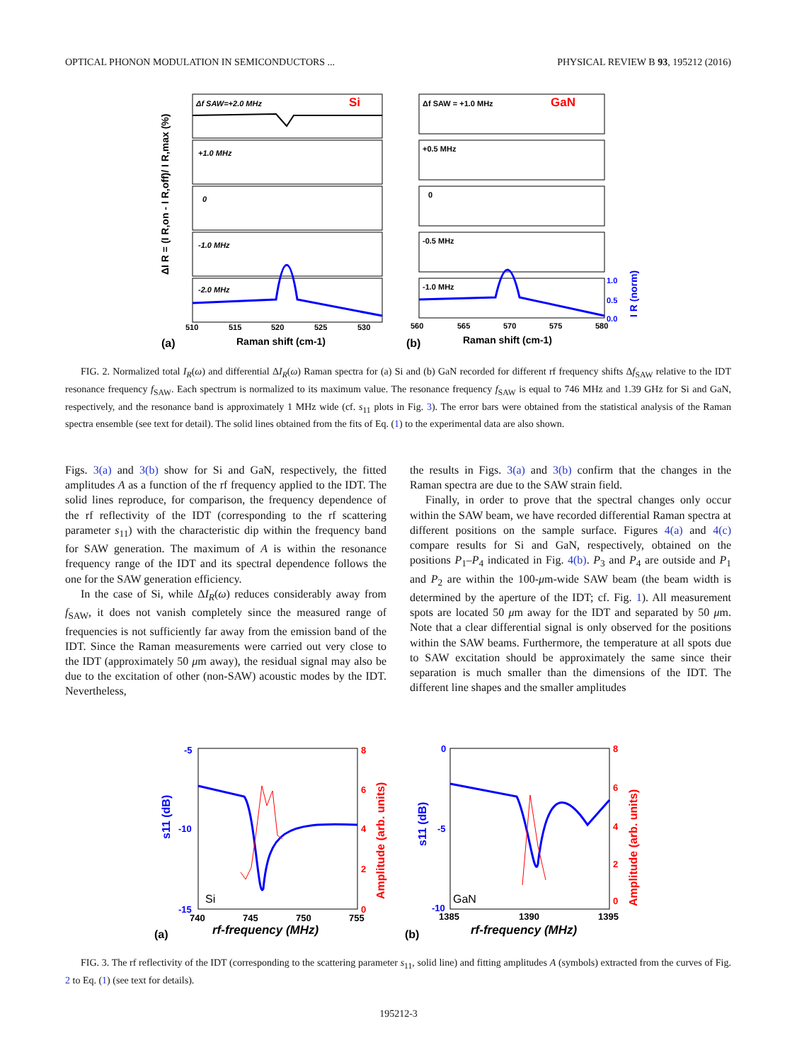OPTICAL PHONON MODULATION IN SEMICONDUCTORS ... PHYSICAL REVIEW B 93, 195212 (2016)
Si
GaN
Δf SAW=+2.0 MHz
+1.0 MHz
0
-1.0 MHz
-2.0 MHz
Δf SAW = +1.0 MHz
+0.5 MHz
0
-0.5 MHz
-1.0 MHz
510
515
520
525
530
560
565
570
575
580
Raman shift (cm-1)
Raman shift (cm-1)
(a)
(b)
1.0
0.5
0.0
ΔI R = (I R,on - I R,off)/ I R,max (%)
I R (norm)
FIG. 2. Normalized total I<sub>R</sub>(ω) and differential ΔI<sub>R</sub>(ω) Raman spectra for (a) Si and (b) GaN recorded for different rf frequency shifts Δf<sub>SAW</sub> relative to the IDT resonance frequency f<sub>SAW</sub>. Each spectrum is normalized to its maximum value. The resonance frequency f<sub>SAW</sub> is equal to 746 MHz and 1.39 GHz for Si and GaN, respectively, and the resonance band is approximately 1 MHz wide (cf. s<sub>11</sub> plots in Fig. 3). The error bars were obtained from the statistical analysis of the Raman spectra ensemble (see text for detail). The solid lines obtained from the fits of Eq. (1) to the experimental data are also shown.
Figs. 3(a) and 3(b) show for Si and GaN, respectively, the fitted amplitudes A as a function of the rf frequency applied to the IDT. The solid lines reproduce, for comparison, the frequency dependence of the rf reflectivity of the IDT (corresponding to the rf scattering parameter s<sub>11</sub>) with the characteristic dip within the frequency band for SAW generation. The maximum of A is within the resonance frequency range of the IDT and its spectral dependence follows the one for the SAW generation efficiency.
In the case of Si, while ΔI<sub>R</sub>(ω) reduces considerably away from f<sub>SAW</sub>, it does not vanish completely since the measured range of frequencies is not sufficiently far away from the emission band of the IDT. Since the Raman measurements were carried out very close to the IDT (approximately 50 μm away), the residual signal may also be due to the excitation of other (non-SAW) acoustic modes by the IDT. Nevertheless,
the results in Figs. 3(a) and 3(b) confirm that the changes in the Raman spectra are due to the SAW strain field.
Finally, in order to prove that the spectral changes only occur within the SAW beam, we have recorded differential Raman spectra at different positions on the sample surface. Figures 4(a) and 4(c) compare results for Si and GaN, respectively, obtained on the positions P<sub>1</sub>–P<sub>4</sub> indicated in Fig. 4(b). P<sub>3</sub> and P<sub>4</sub> are outside and P<sub>1</sub> and P<sub>2</sub> are within the 100-μm-wide SAW beam (the beam width is determined by the aperture of the IDT; cf. Fig. 1). All measurement spots are located 50 μm away for the IDT and separated by 50 μm. Note that a clear differential signal is only observed for the positions within the SAW beams. Furthermore, the temperature at all spots due to SAW excitation should be approximately the same since their separation is much smaller than the dimensions of the IDT. The different line shapes and the smaller amplitudes
-5
-10
-15
8
6
4
2
0
740
745
750
755
Si
rf-frequency (MHz)
(a)
s11 (dB)
Amplitude (arb. units)
0
-5
-10
8
6
4
2
0
1385
1390
1395
GaN
rf-frequency (MHz)
(b)
s11 (dB)
Amplitude (arb. units)
FIG. 3. The rf reflectivity of the IDT (corresponding to the scattering parameter s<sub>11</sub>, solid line) and fitting amplitudes A (symbols) extracted from the curves of Fig. 2 to Eq. (1) (see text for details).
195212-3